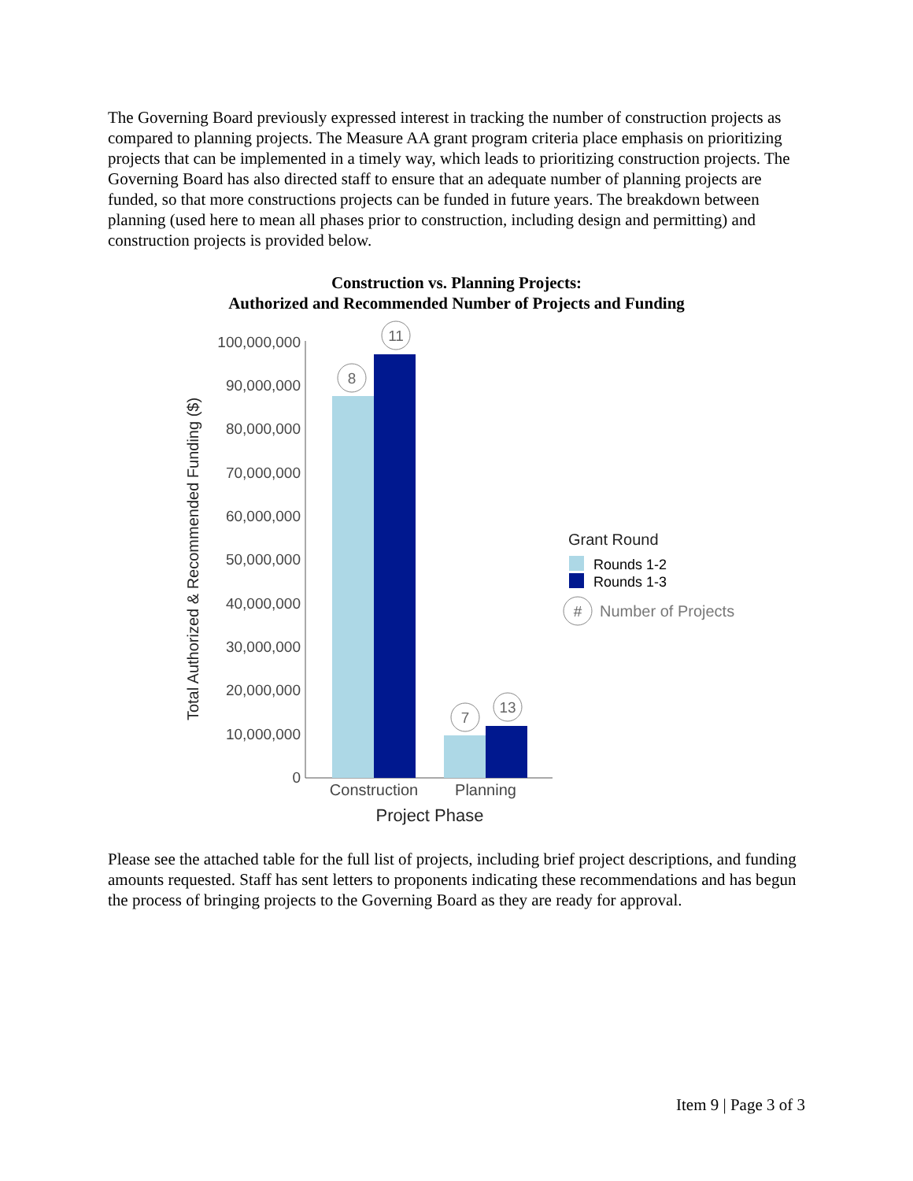The Governing Board previously expressed interest in tracking the number of construction projects as compared to planning projects. The Measure AA grant program criteria place emphasis on prioritizing projects that can be implemented in a timely way, which leads to prioritizing construction projects. The Governing Board has also directed staff to ensure that an adequate number of planning projects are funded, so that more constructions projects can be funded in future years. The breakdown between planning (used here to mean all phases prior to construction, including design and permitting) and construction projects is provided below.
Construction vs. Planning Projects:
Authorized and Recommended Number of Projects and Funding
Total Authorized & Recommended Funding ($)
100,000,000
90,000,000
80,000,000
70,000,000
60,000,000
50,000,000
40,000,000
30,000,000
20,000,000
10,000,000
0
8
11
7
13
#
Construction
Planning
Project Phase
Grant Round
Rounds 1-2
Rounds 1-3
Number of Projects
Please see the attached table for the full list of projects, including brief project descriptions, and funding amounts requested. Staff has sent letters to proponents indicating these recommendations and has begun the process of bringing projects to the Governing Board as they are ready for approval.
Item 9 | Page 3 of 3